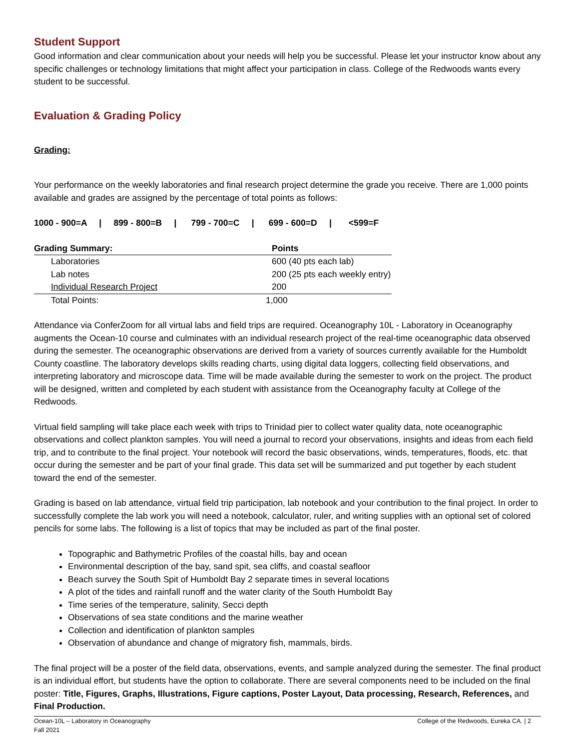Student Support
Good information and clear communication about your needs will help you be successful. Please let your instructor know about any specific challenges or technology limitations that might affect your participation in class. College of the Redwoods wants every student to be successful.
Evaluation & Grading Policy
Grading:
Your performance on the weekly laboratories and final research project determine the grade you receive. There are 1,000 points available and grades are assigned by the percentage of total points as follows:
1000 - 900=A | 899 - 800=B | 799 - 700=C | 699 - 600=D | <599=F
| Grading Summary: | Points |
| Laboratories | 600 (40 pts each lab) |
| Lab notes | 200 (25 pts each weekly entry) |
| Individual Research Project | 200 |
| Total Points: | 1,000 |
Attendance via ConferZoom for all virtual labs and field trips are required. Oceanography 10L - Laboratory in Oceanography augments the Ocean-10 course and culminates with an individual research project of the real-time oceanographic data observed during the semester. The oceanographic observations are derived from a variety of sources currently available for the Humboldt County coastline. The laboratory develops skills reading charts, using digital data loggers, collecting field observations, and interpreting laboratory and microscope data. Time will be made available during the semester to work on the project. The product will be designed, written and completed by each student with assistance from the Oceanography faculty at College of the Redwoods.
Virtual field sampling will take place each week with trips to Trinidad pier to collect water quality data, note oceanographic observations and collect plankton samples. You will need a journal to record your observations, insights and ideas from each field trip, and to contribute to the final project. Your notebook will record the basic observations, winds, temperatures, floods, etc. that occur during the semester and be part of your final grade. This data set will be summarized and put together by each student toward the end of the semester.
Grading is based on lab attendance, virtual field trip participation, lab notebook and your contribution to the final project. In order to successfully complete the lab work you will need a notebook, calculator, ruler, and writing supplies with an optional set of colored pencils for some labs. The following is a list of topics that may be included as part of the final poster.
Topographic and Bathymetric Profiles of the coastal hills, bay and ocean
Environmental description of the bay, sand spit, sea cliffs, and coastal seafloor
Beach survey the South Spit of Humboldt Bay 2 separate times in several locations
A plot of the tides and rainfall runoff and the water clarity of the South Humboldt Bay
Time series of the temperature, salinity, Secci depth
Observations of sea state conditions and the marine weather
Collection and identification of plankton samples
Observation of abundance and change of migratory fish, mammals, birds.
The final project will be a poster of the field data, observations, events, and sample analyzed during the semester. The final product is an individual effort, but students have the option to collaborate. There are several components need to be included on the final poster: Title, Figures, Graphs, Illustrations, Figure captions, Poster Layout, Data processing, Research, References, and Final Production.
Ocean-10L – Laboratory in Oceanography
Fall 2021
College of the Redwoods, Eureka CA. | 2